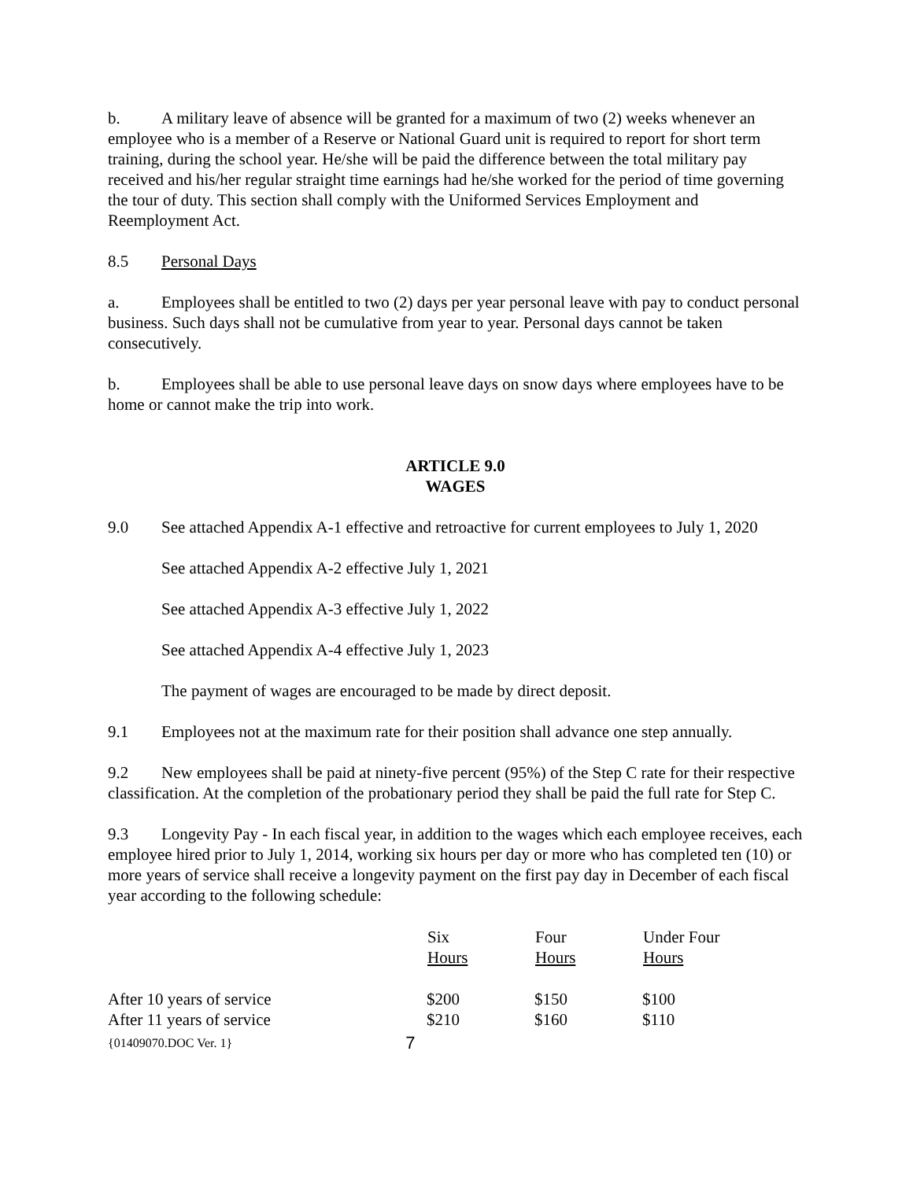b. A military leave of absence will be granted for a maximum of two (2) weeks whenever an employee who is a member of a Reserve or National Guard unit is required to report for short term training, during the school year. He/she will be paid the difference between the total military pay received and his/her regular straight time earnings had he/she worked for the period of time governing the tour of duty. This section shall comply with the Uniformed Services Employment and Reemployment Act.
8.5 Personal Days
a. Employees shall be entitled to two (2) days per year personal leave with pay to conduct personal business. Such days shall not be cumulative from year to year. Personal days cannot be taken consecutively.
b. Employees shall be able to use personal leave days on snow days where employees have to be home or cannot make the trip into work.
ARTICLE 9.0
WAGES
9.0 See attached Appendix A-1 effective and retroactive for current employees to July 1, 2020
See attached Appendix A-2 effective July 1, 2021
See attached Appendix A-3 effective July 1, 2022
See attached Appendix A-4 effective July 1, 2023
The payment of wages are encouraged to be made by direct deposit.
9.1 Employees not at the maximum rate for their position shall advance one step annually.
9.2 New employees shall be paid at ninety-five percent (95%) of the Step C rate for their respective classification. At the completion of the probationary period they shall be paid the full rate for Step C.
9.3 Longevity Pay - In each fiscal year, in addition to the wages which each employee receives, each employee hired prior to July 1, 2014, working six hours per day or more who has completed ten (10) or more years of service shall receive a longevity payment on the first pay day in December of each fiscal year according to the following schedule:
| | Six Hours | Four Hours | Under Four Hours |
| --- | --- | --- | --- |
| After 10 years of service | $200 | $150 | $100 |
| After 11 years of service | $210 | $160 | $110 |
{01409070.DOC Ver. 1} 7